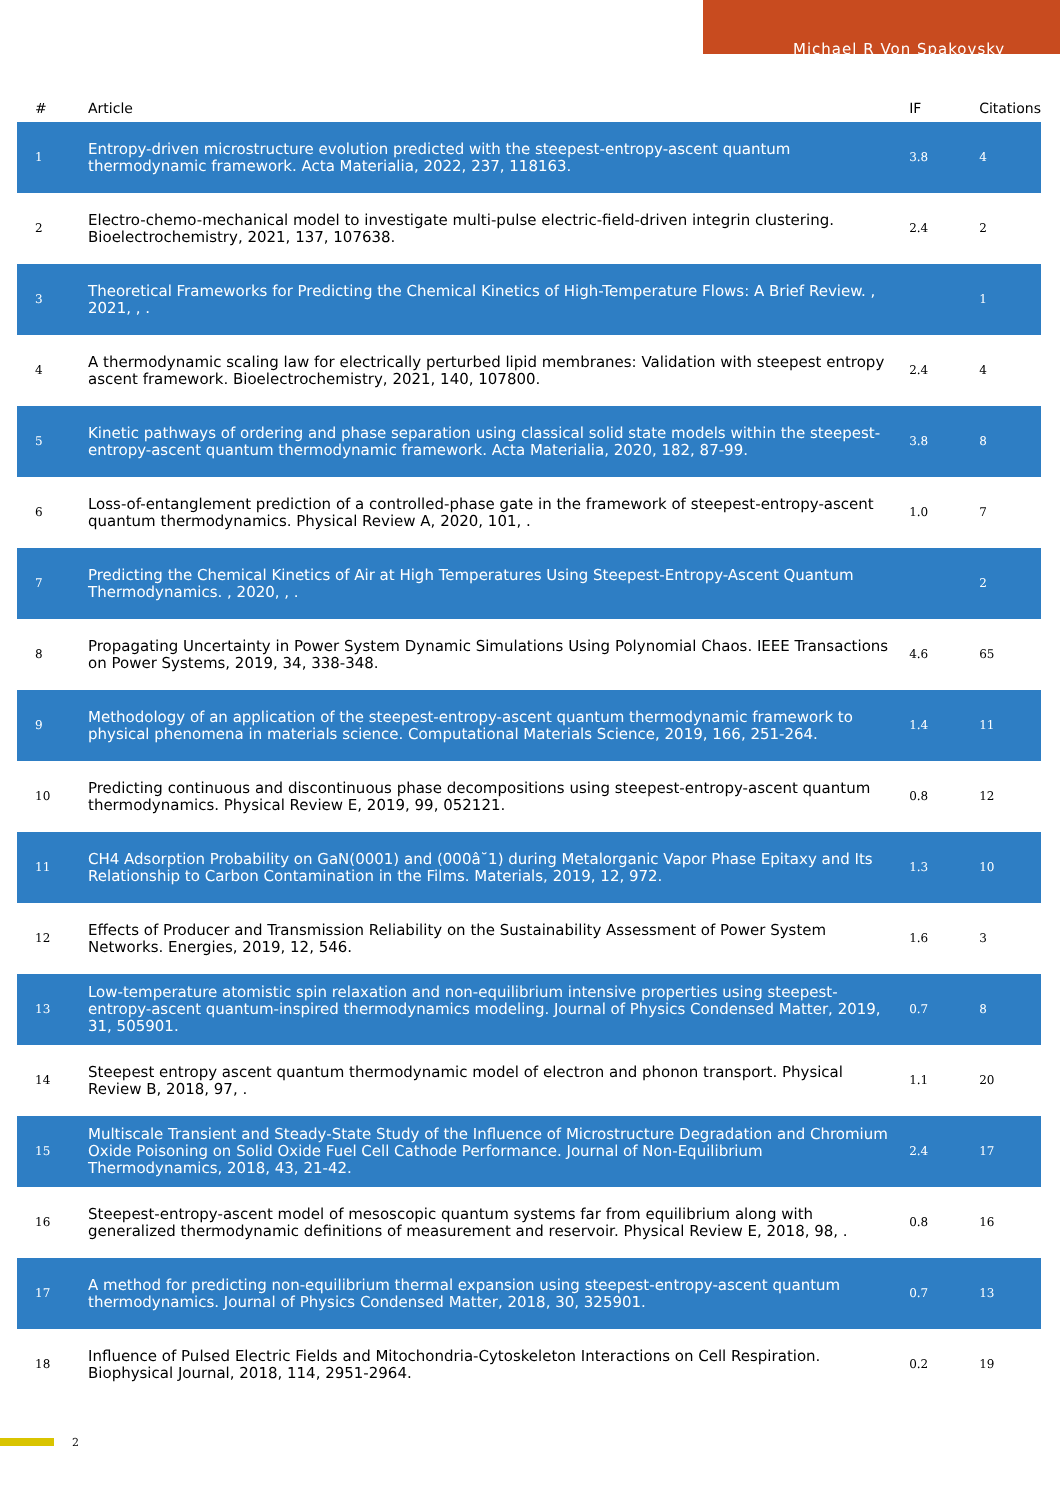Michael R Von Spakovsky
| # | Article | IF | Citations |
| --- | --- | --- | --- |
| 1 | Entropy-driven microstructure evolution predicted with the steepest-entropy-ascent quantum thermodynamic framework. Acta Materialia, 2022, 237, 118163. | 3.8 | 4 |
| 2 | Electro-chemo-mechanical model to investigate multi-pulse electric-field-driven integrin clustering. Bioelectrochemistry, 2021, 137, 107638. | 2.4 | 2 |
| 3 | Theoretical Frameworks for Predicting the Chemical Kinetics of High-Temperature Flows: A Brief Review. , 2021, , . | | 1 |
| 4 | A thermodynamic scaling law for electrically perturbed lipid membranes: Validation with steepest entropy ascent framework. Bioelectrochemistry, 2021, 140, 107800. | 2.4 | 4 |
| 5 | Kinetic pathways of ordering and phase separation using classical solid state models within the steepest-entropy-ascent quantum thermodynamic framework. Acta Materialia, 2020, 182, 87-99. | 3.8 | 8 |
| 6 | Loss-of-entanglement prediction of a controlled-phase gate in the framework of steepest-entropy-ascent quantum thermodynamics. Physical Review A, 2020, 101, . | 1.0 | 7 |
| 7 | Predicting the Chemical Kinetics of Air at High Temperatures Using Steepest-Entropy-Ascent Quantum Thermodynamics. , 2020, , . | | 2 |
| 8 | Propagating Uncertainty in Power System Dynamic Simulations Using Polynomial Chaos. IEEE Transactions on Power Systems, 2019, 34, 338-348. | 4.6 | 65 |
| 9 | Methodology of an application of the steepest-entropy-ascent quantum thermodynamic framework to physical phenomena in materials science. Computational Materials Science, 2019, 166, 251-264. | 1.4 | 11 |
| 10 | Predicting continuous and discontinuous phase decompositions using steepest-entropy-ascent quantum thermodynamics. Physical Review E, 2019, 99, 052121. | 0.8 | 12 |
| 11 | CH4 Adsorption Probability on GaN(0001) and (000â˘1) during Metalorganic Vapor Phase Epitaxy and Its Relationship to Carbon Contamination in the Films. Materials, 2019, 12, 972. | 1.3 | 10 |
| 12 | Effects of Producer and Transmission Reliability on the Sustainability Assessment of Power System Networks. Energies, 2019, 12, 546. | 1.6 | 3 |
| 13 | Low-temperature atomistic spin relaxation and non-equilibrium intensive properties using steepest-entropy-ascent quantum-inspired thermodynamics modeling. Journal of Physics Condensed Matter, 2019, 31, 505901. | 0.7 | 8 |
| 14 | Steepest entropy ascent quantum thermodynamic model of electron and phonon transport. Physical Review B, 2018, 97, . | 1.1 | 20 |
| 15 | Multiscale Transient and Steady-State Study of the Influence of Microstructure Degradation and Chromium Oxide Poisoning on Solid Oxide Fuel Cell Cathode Performance. Journal of Non-Equilibrium Thermodynamics, 2018, 43, 21-42. | 2.4 | 17 |
| 16 | Steepest-entropy-ascent model of mesoscopic quantum systems far from equilibrium along with generalized thermodynamic definitions of measurement and reservoir. Physical Review E, 2018, 98, . | 0.8 | 16 |
| 17 | A method for predicting non-equilibrium thermal expansion using steepest-entropy-ascent quantum thermodynamics. Journal of Physics Condensed Matter, 2018, 30, 325901. | 0.7 | 13 |
| 18 | Influence of Pulsed Electric Fields and Mitochondria-Cytoskeleton Interactions on Cell Respiration. Biophysical Journal, 2018, 114, 2951-2964. | 0.2 | 19 |
2